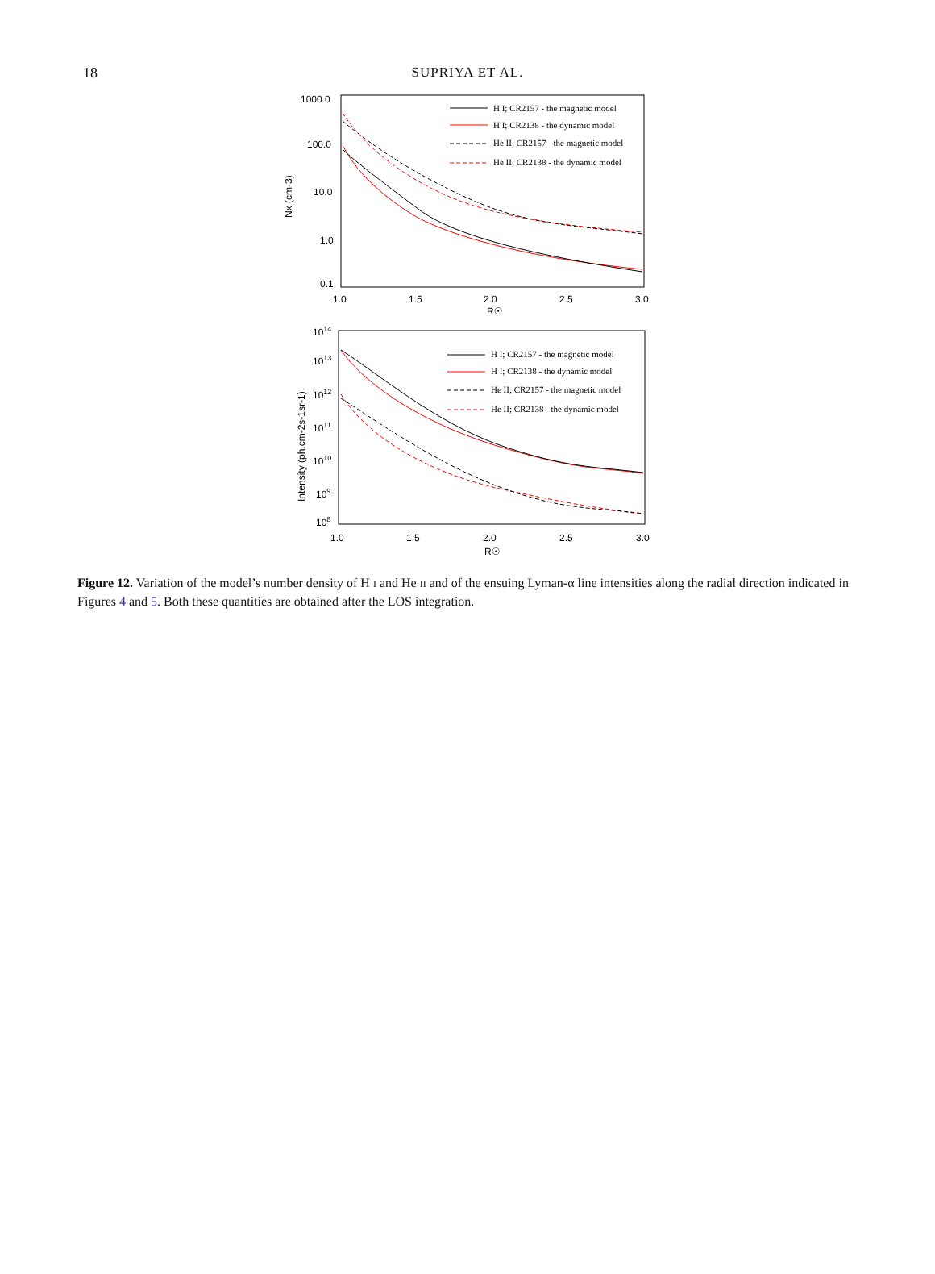18
SUPRIYA ET AL.
1000.0
100.0
10.0
1.0
0.1
1.0
1.5
2.0
2.5
3.0
R☉
Nx (cm-3)
H I; CR2157 - the magnetic model
H I; CR2138 - the dynamic model
He II; CR2157 - the magnetic model
He II; CR2138 - the dynamic model
1014
1013
1012
1011
1010
109
108
1.0
1.5
2.0
2.5
3.0
R☉
Intensity (ph.cm-2s-1sr-1)
H I; CR2157 - the magnetic model
H I; CR2138 - the dynamic model
He II; CR2157 - the magnetic model
He II; CR2138 - the dynamic model
Figure 12. Variation of the model’s number density of H I and He II and of the ensuing Lyman-α line intensities along the radial direction indicated in Figures 4 and 5. Both these quantities are obtained after the LOS integration.